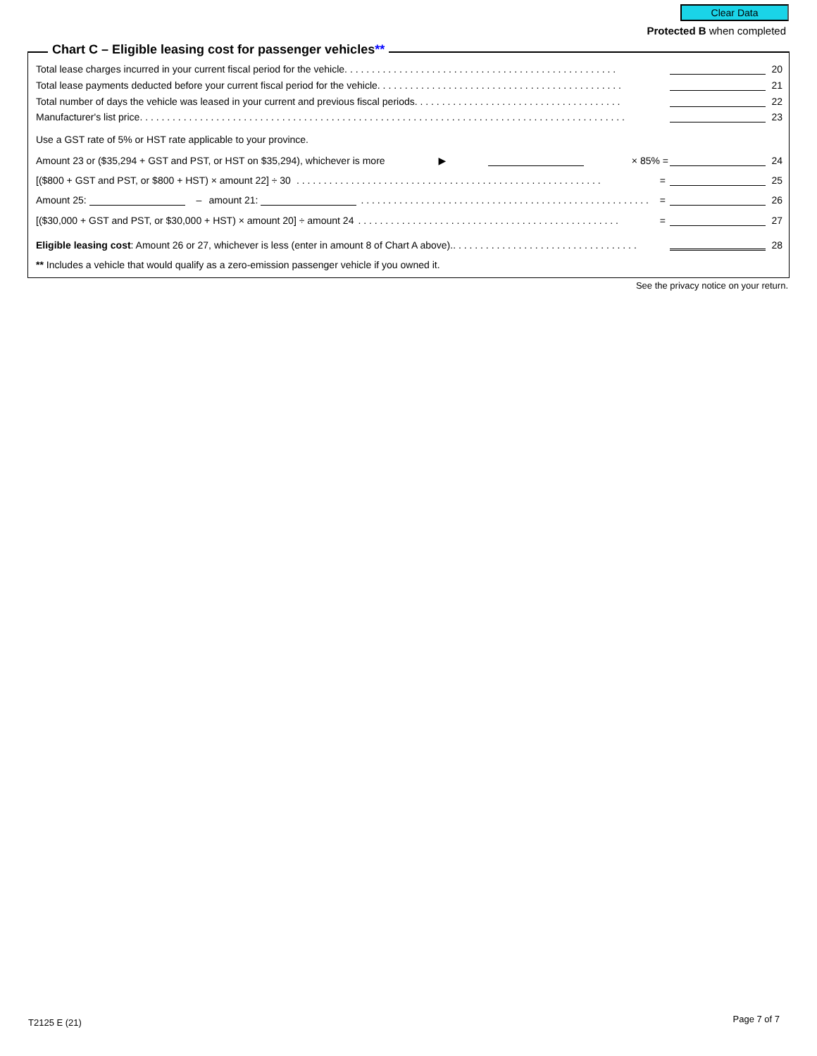Clear Data
Protected B when completed
Chart C – Eligible leasing cost for passenger vehicles**
Total lease charges incurred in your current fiscal period for the vehicle. . . . . . . . . . . . . . . . . . . . . . . . . . . . . . . . . . . . . . . . . . . . . . . . . . 20
Total lease payments deducted before your current fiscal period for the vehicle. . . . . . . . . . . . . . . . . . . . . . . . . . . . . . . . . . . . . . . . . . . . . 21
Total number of days the vehicle was leased in your current and previous fiscal periods . . . . . . . . . . . . . . . . . . . . . . . . . . . . . . . . . . . . . . 22
Manufacturer's list price. . . . . . . . . . . . . . . . . . . . . . . . . . . . . . . . . . . . . . . . . . . . . . . . . . . . . . . . . . . . . . . . . . . . . . . . . . . . . . . . . . . . . . . . . 23
Use a GST rate of 5% or HST rate applicable to your province.
Amount 23 or ($35,294 + GST and PST, or HST on $35,294), whichever is more ▶ × 85% = 24
[($800 + GST and PST, or $800 + HST) × amount 22] ÷ 30. . . . . . . . . . . . . . . . . . . . . . . . . . . . . . . . . . . . . . . . . . . . . . . . . . . . . . . . = 25
Amount 25: – amount 21: . . . . . . . . . . . . . . . . . . . . . . . . . . . . . . . . . . . . . . . . . . . . . . . . . . . . . = 26
[($30,000 + GST and PST, or $30,000 + HST) × amount 20] ÷ amount 24. . . . . . . . . . . . . . . . . . . . . . . . . . . . . . . . . . . . . . . . . . . . . . . . = 27
Eligible leasing cost: Amount 26 or 27, whichever is less (enter in amount 8 of Chart A above). . . . . . . . . . . . . . . . . . . . . . . . . . . . . . . . . . . 28
** Includes a vehicle that would qualify as a zero-emission passenger vehicle if you owned it.
See the privacy notice on your return.
T2125 E (21) Page 7 of 7